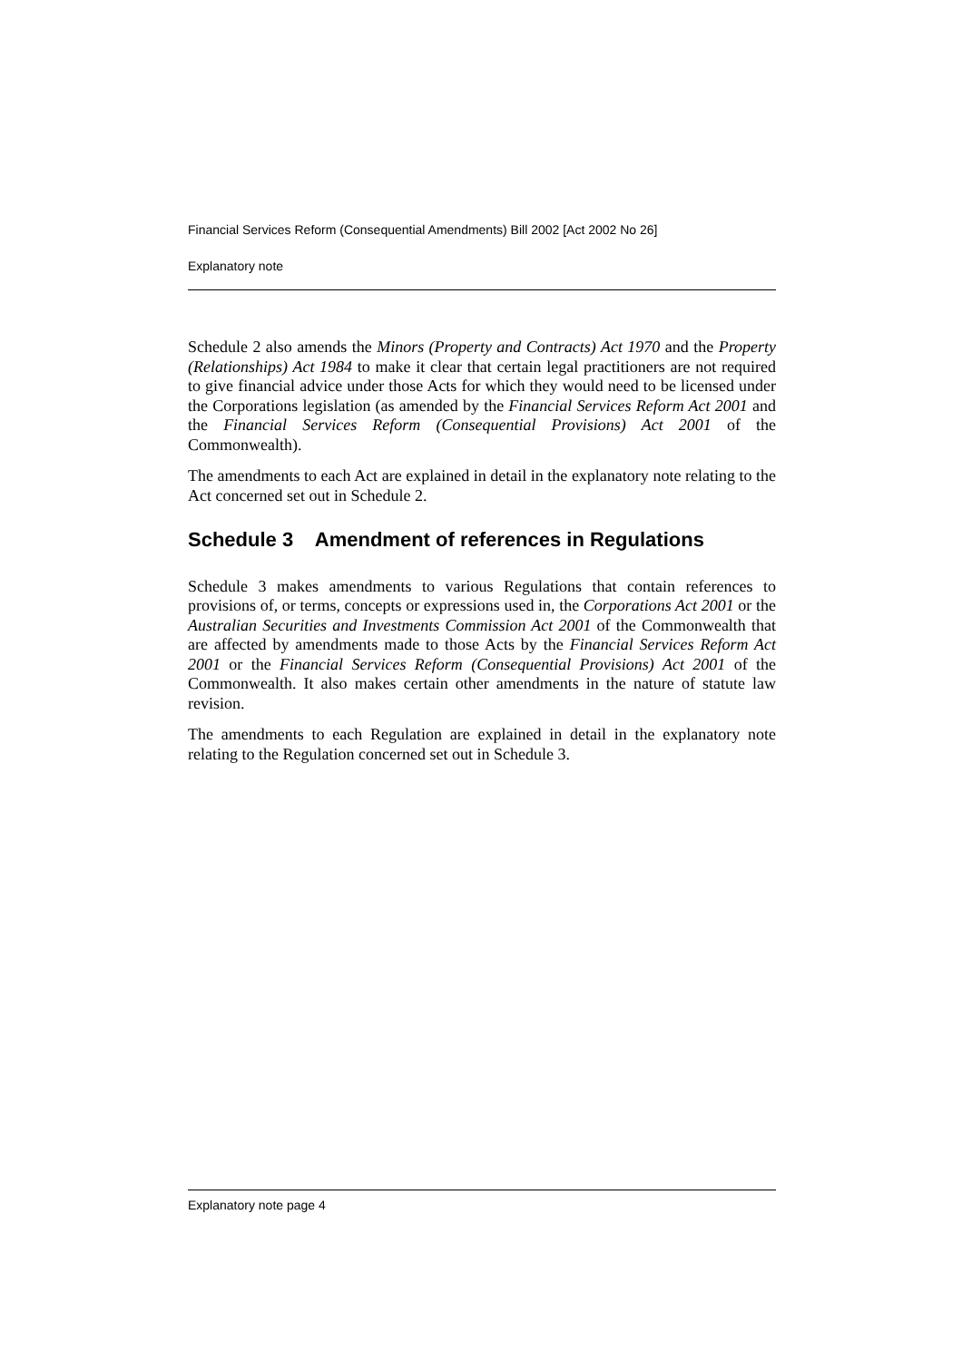Financial Services Reform (Consequential Amendments) Bill 2002 [Act 2002 No 26]
Explanatory note
Schedule 2 also amends the Minors (Property and Contracts) Act 1970 and the Property (Relationships) Act 1984 to make it clear that certain legal practitioners are not required to give financial advice under those Acts for which they would need to be licensed under the Corporations legislation (as amended by the Financial Services Reform Act 2001 and the Financial Services Reform (Consequential Provisions) Act 2001 of the Commonwealth).
The amendments to each Act are explained in detail in the explanatory note relating to the Act concerned set out in Schedule 2.
Schedule 3 Amendment of references in Regulations
Schedule 3 makes amendments to various Regulations that contain references to provisions of, or terms, concepts or expressions used in, the Corporations Act 2001 or the Australian Securities and Investments Commission Act 2001 of the Commonwealth that are affected by amendments made to those Acts by the Financial Services Reform Act 2001 or the Financial Services Reform (Consequential Provisions) Act 2001 of the Commonwealth. It also makes certain other amendments in the nature of statute law revision.
The amendments to each Regulation are explained in detail in the explanatory note relating to the Regulation concerned set out in Schedule 3.
Explanatory note page 4